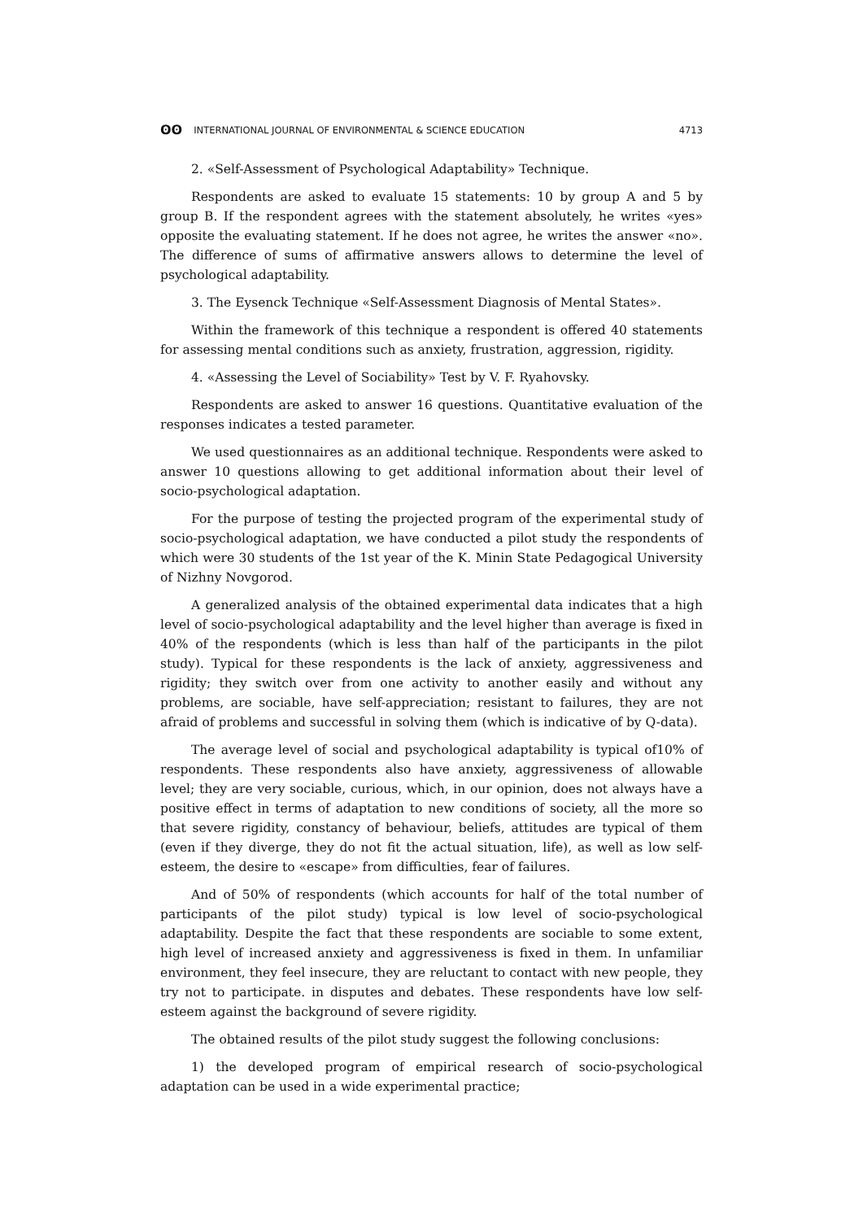ʘʘ INTERNATIONAL JOURNAL OF ENVIRONMENTAL & SCIENCE EDUCATION 4713
2. «Self-Assessment of Psychological Adaptability» Technique.
Respondents are asked to evaluate 15 statements: 10 by group A and 5 by group B. If the respondent agrees with the statement absolutely, he writes «yes» opposite the evaluating statement. If he does not agree, he writes the answer «no». The difference of sums of affirmative answers allows to determine the level of psychological adaptability.
3. The Eysenck Technique «Self-Assessment Diagnosis of Mental States».
Within the framework of this technique a respondent is offered 40 statements for assessing mental conditions such as anxiety, frustration, aggression, rigidity.
4. «Assessing the Level of Sociability» Test by V. F. Ryahovsky.
Respondents are asked to answer 16 questions. Quantitative evaluation of the responses indicates a tested parameter.
We used questionnaires as an additional technique. Respondents were asked to answer 10 questions allowing to get additional information about their level of socio-psychological adaptation.
For the purpose of testing the projected program of the experimental study of socio-psychological adaptation, we have conducted a pilot study the respondents of which were 30 students of the 1st year of the K. Minin State Pedagogical University of Nizhny Novgorod.
A generalized analysis of the obtained experimental data indicates that a high level of socio-psychological adaptability and the level higher than average is fixed in 40% of the respondents (which is less than half of the participants in the pilot study). Typical for these respondents is the lack of anxiety, aggressiveness and rigidity; they switch over from one activity to another easily and without any problems, are sociable, have self-appreciation; resistant to failures, they are not afraid of problems and successful in solving them (which is indicative of by Q-data).
The average level of social and psychological adaptability is typical of10% of respondents. These respondents also have anxiety, aggressiveness of allowable level; they are very sociable, curious, which, in our opinion, does not always have a positive effect in terms of adaptation to new conditions of society, all the more so that severe rigidity, constancy of behaviour, beliefs, attitudes are typical of them (even if they diverge, they do not fit the actual situation, life), as well as low self-esteem, the desire to «escape» from difficulties, fear of failures.
And of 50% of respondents (which accounts for half of the total number of participants of the pilot study) typical is low level of socio-psychological adaptability. Despite the fact that these respondents are sociable to some extent, high level of increased anxiety and aggressiveness is fixed in them. In unfamiliar environment, they feel insecure, they are reluctant to contact with new people, they try not to participate. in disputes and debates. These respondents have low self-esteem against the background of severe rigidity.
The obtained results of the pilot study suggest the following conclusions:
1) the developed program of empirical research of socio-psychological adaptation can be used in a wide experimental practice;